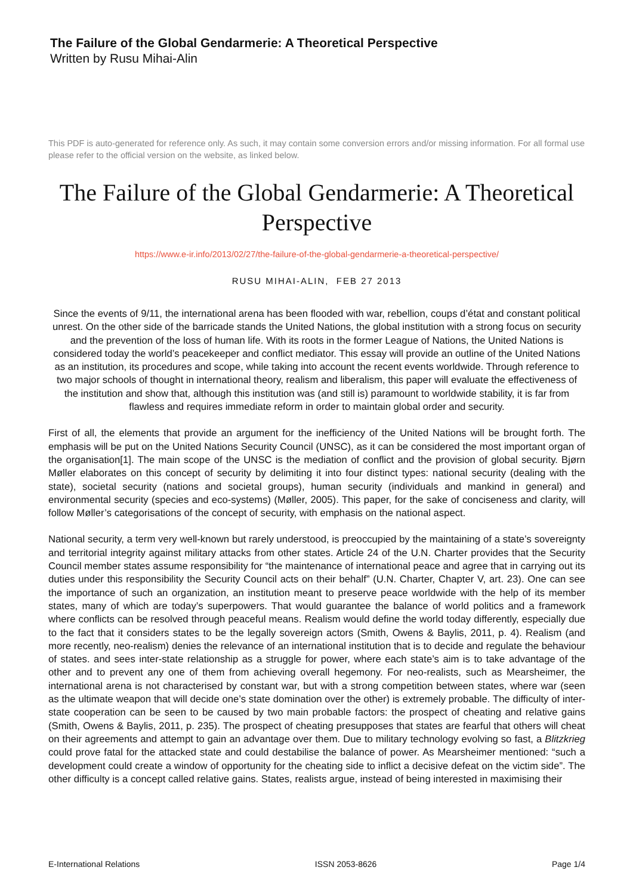The Failure of the Global Gendarmerie: A Theoretical Perspective
Written by Rusu Mihai-Alin
This PDF is auto-generated for reference only. As such, it may contain some conversion errors and/or missing information. For all formal use please refer to the official version on the website, as linked below.
The Failure of the Global Gendarmerie: A Theoretical Perspective
https://www.e-ir.info/2013/02/27/the-failure-of-the-global-gendarmerie-a-theoretical-perspective/
RUSU MIHAI-ALIN, FEB 27 2013
Since the events of 9/11, the international arena has been flooded with war, rebellion, coups d’état and constant political unrest. On the other side of the barricade stands the United Nations, the global institution with a strong focus on security and the prevention of the loss of human life. With its roots in the former League of Nations, the United Nations is considered today the world’s peacekeeper and conflict mediator. This essay will provide an outline of the United Nations as an institution, its procedures and scope, while taking into account the recent events worldwide. Through reference to two major schools of thought in international theory, realism and liberalism, this paper will evaluate the effectiveness of the institution and show that, although this institution was (and still is) paramount to worldwide stability, it is far from flawless and requires immediate reform in order to maintain global order and security.
First of all, the elements that provide an argument for the inefficiency of the United Nations will be brought forth. The emphasis will be put on the United Nations Security Council (UNSC), as it can be considered the most important organ of the organisation[1]. The main scope of the UNSC is the mediation of conflict and the provision of global security. Bjørn Møller elaborates on this concept of security by delimiting it into four distinct types: national security (dealing with the state), societal security (nations and societal groups), human security (individuals and mankind in general) and environmental security (species and eco-systems) (Møller, 2005). This paper, for the sake of conciseness and clarity, will follow Møller’s categorisations of the concept of security, with emphasis on the national aspect.
National security, a term very well-known but rarely understood, is preoccupied by the maintaining of a state’s sovereignty and territorial integrity against military attacks from other states. Article 24 of the U.N. Charter provides that the Security Council member states assume responsibility for “the maintenance of international peace and agree that in carrying out its duties under this responsibility the Security Council acts on their behalf” (U.N. Charter, Chapter V, art. 23). One can see the importance of such an organization, an institution meant to preserve peace worldwide with the help of its member states, many of which are today’s superpowers. That would guarantee the balance of world politics and a framework where conflicts can be resolved through peaceful means. Realism would define the world today differently, especially due to the fact that it considers states to be the legally sovereign actors (Smith, Owens & Baylis, 2011, p. 4). Realism (and more recently, neo-realism) denies the relevance of an international institution that is to decide and regulate the behaviour of states. and sees inter-state relationship as a struggle for power, where each state’s aim is to take advantage of the other and to prevent any one of them from achieving overall hegemony. For neo-realists, such as Mearsheimer, the international arena is not characterised by constant war, but with a strong competition between states, where war (seen as the ultimate weapon that will decide one’s state domination over the other) is extremely probable. The difficulty of inter-state cooperation can be seen to be caused by two main probable factors: the prospect of cheating and relative gains (Smith, Owens & Baylis, 2011, p. 235). The prospect of cheating presupposes that states are fearful that others will cheat on their agreements and attempt to gain an advantage over them. Due to military technology evolving so fast, a Blitzkrieg could prove fatal for the attacked state and could destabilise the balance of power. As Mearsheimer mentioned: “such a development could create a window of opportunity for the cheating side to inflict a decisive defeat on the victim side”. The other difficulty is a concept called relative gains. States, realists argue, instead of being interested in maximising their
E-International Relations ISSN 2053-8626 Page 1/4